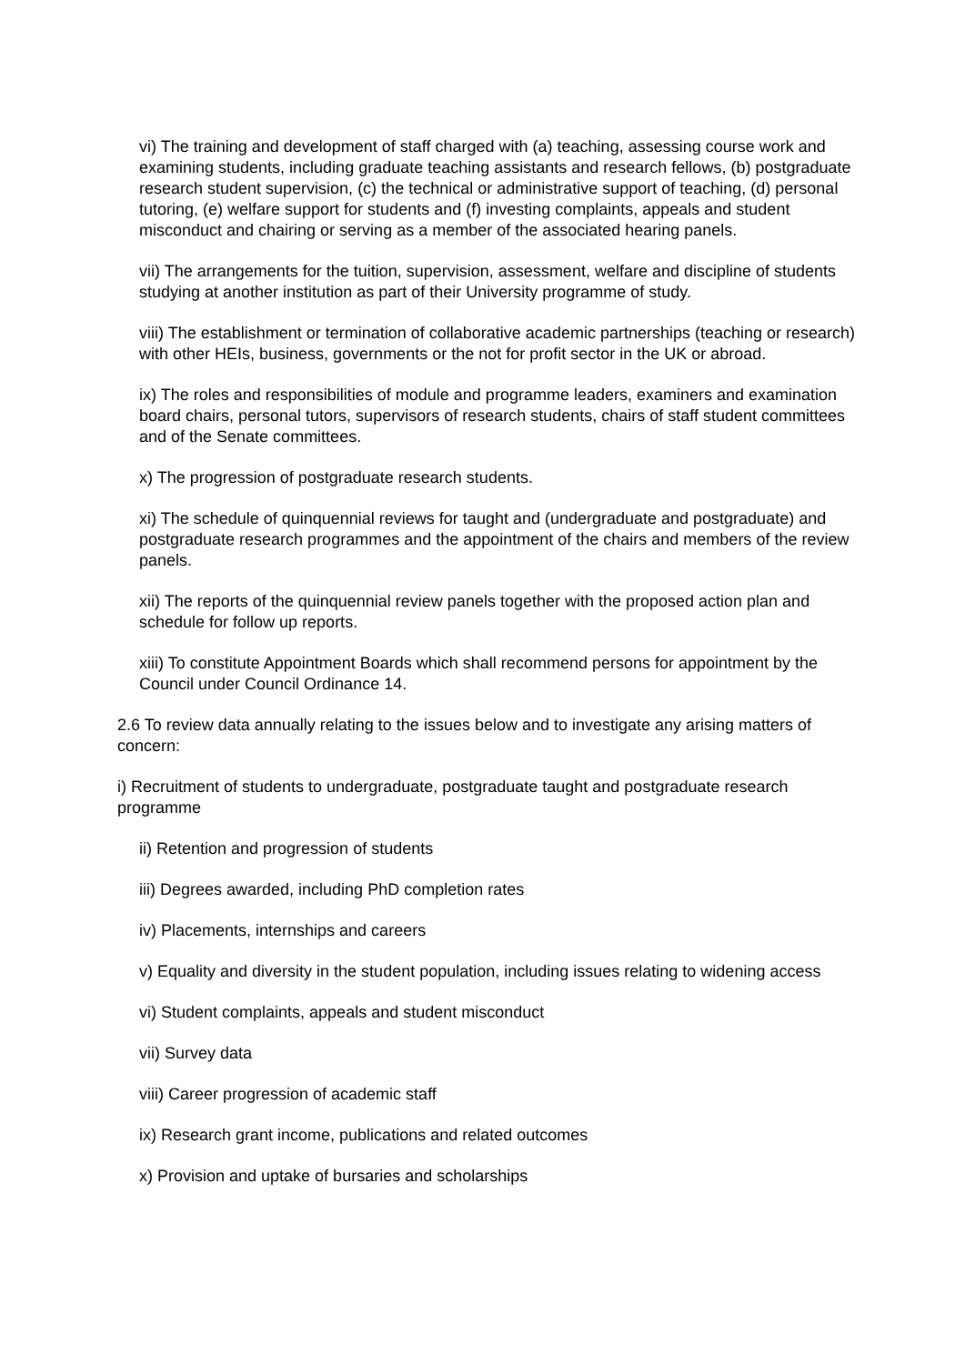vi) The training and development of staff charged with (a) teaching, assessing course work and examining students, including graduate teaching assistants and research fellows, (b) postgraduate research student supervision, (c) the technical or administrative support of teaching, (d) personal tutoring, (e) welfare support for students and (f) investing complaints, appeals and student misconduct and chairing or serving as a member of the associated hearing panels.
vii) The arrangements for the tuition, supervision, assessment, welfare and discipline of students studying at another institution as part of their University programme of study.
viii) The establishment or termination of collaborative academic partnerships (teaching or research) with other HEIs, business, governments or the not for profit sector in the UK or abroad.
ix) The roles and responsibilities of module and programme leaders, examiners and examination board chairs, personal tutors, supervisors of research students, chairs of staff student committees and of the Senate committees.
x) The progression of postgraduate research students.
xi) The schedule of quinquennial reviews for taught and (undergraduate and postgraduate) and postgraduate research programmes and the appointment of the chairs and members of the review panels.
xii) The reports of the quinquennial review panels together with the proposed action plan and schedule for follow up reports.
xiii) To constitute Appointment Boards which shall recommend persons for appointment by the Council under Council Ordinance 14.
2.6 To review data annually relating to the issues below and to investigate any arising matters of concern:
i) Recruitment of students to undergraduate, postgraduate taught and postgraduate research programme
ii) Retention and progression of students
iii) Degrees awarded, including PhD completion rates
iv) Placements, internships and careers
v) Equality and diversity in the student population, including issues relating to widening access
vi) Student complaints, appeals and student misconduct
vii) Survey data
viii) Career progression of academic staff
ix) Research grant income, publications and related outcomes
x) Provision and uptake of bursaries and scholarships